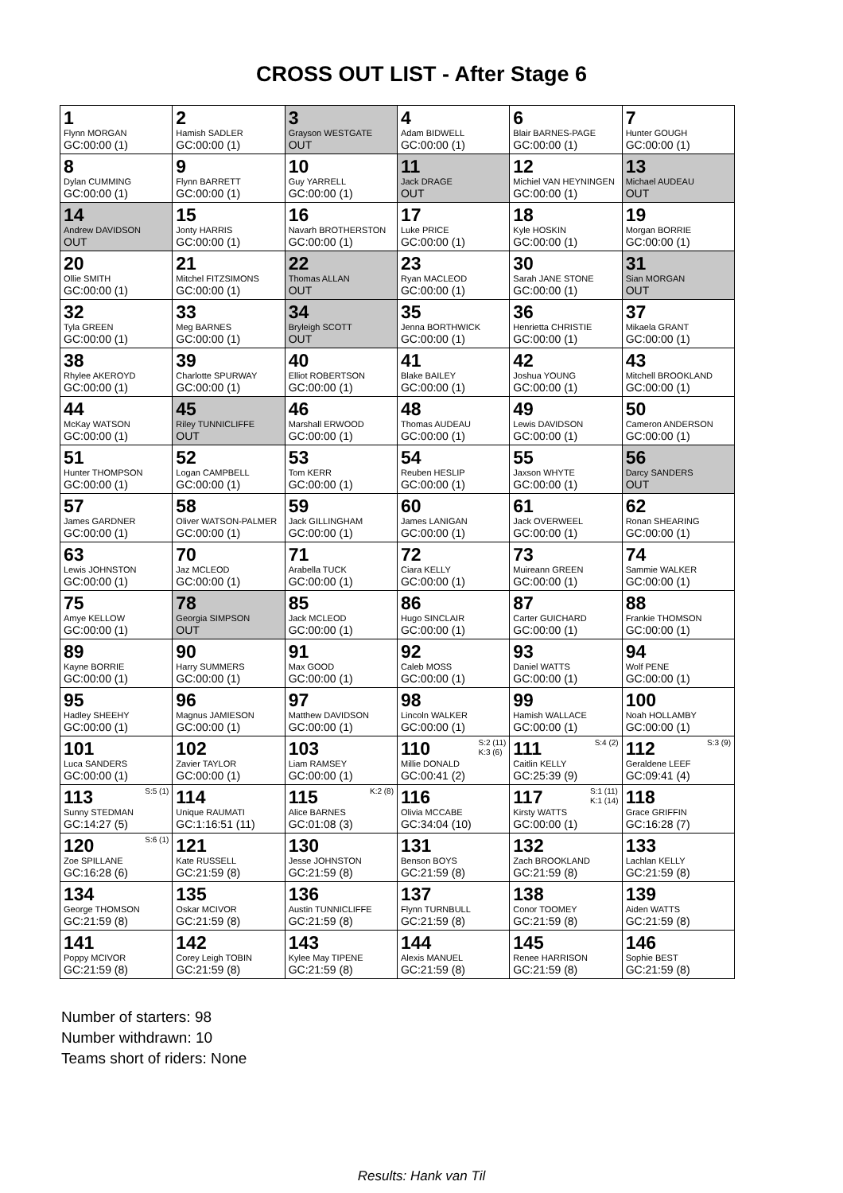CROSS OUT LIST - After Stage 6
| 1 Flynn MORGAN GC:00:00 (1) | 2 Hamish SADLER GC:00:00 (1) | 3 Grayson WESTGATE OUT | 4 Adam BIDWELL GC:00:00 (1) | 6 Blair BARNES-PAGE GC:00:00 (1) | 7 Hunter GOUGH GC:00:00 (1) |
| 8 Dylan CUMMING GC:00:00 (1) | 9 Flynn BARRETT GC:00:00 (1) | 10 Guy YARRELL GC:00:00 (1) | 11 Jack DRAGE OUT | 12 Michiel VAN HEYNINGEN GC:00:00 (1) | 13 Michael AUDEAU OUT |
| 14 Andrew DAVIDSON OUT | 15 Jonty HARRIS GC:00:00 (1) | 16 Navarh BROTHERSTON GC:00:00 (1) | 17 Luke PRICE GC:00:00 (1) | 18 Kyle HOSKIN GC:00:00 (1) | 19 Morgan BORRIE GC:00:00 (1) |
| 20 Ollie SMITH GC:00:00 (1) | 21 Mitchel FITZSIMONS GC:00:00 (1) | 22 Thomas ALLAN OUT | 23 Ryan MACLEOD GC:00:00 (1) | 30 Sarah JANE STONE GC:00:00 (1) | 31 Sian MORGAN OUT |
| 32 Tyla GREEN GC:00:00 (1) | 33 Meg BARNES GC:00:00 (1) | 34 Bryleigh SCOTT OUT | 35 Jenna BORTHWICK GC:00:00 (1) | 36 Henrietta CHRISTIE GC:00:00 (1) | 37 Mikaela GRANT GC:00:00 (1) |
| 38 Rhylee AKEROYD GC:00:00 (1) | 39 Charlotte SPURWAY GC:00:00 (1) | 40 Elliot ROBERTSON GC:00:00 (1) | 41 Blake BAILEY GC:00:00 (1) | 42 Joshua YOUNG GC:00:00 (1) | 43 Mitchell BROOKLAND GC:00:00 (1) |
| 44 McKay WATSON GC:00:00 (1) | 45 Riley TUNNICLIFFE OUT | 46 Marshall ERWOOD GC:00:00 (1) | 48 Thomas AUDEAU GC:00:00 (1) | 49 Lewis DAVIDSON GC:00:00 (1) | 50 Cameron ANDERSON GC:00:00 (1) |
| 51 Hunter THOMPSON GC:00:00 (1) | 52 Logan CAMPBELL GC:00:00 (1) | 53 Tom KERR GC:00:00 (1) | 54 Reuben HESLIP GC:00:00 (1) | 55 Jaxson WHYTE GC:00:00 (1) | 56 Darcy SANDERS OUT |
| 57 James GARDNER GC:00:00 (1) | 58 Oliver WATSON-PALMER GC:00:00 (1) | 59 Jack GILLINGHAM GC:00:00 (1) | 60 James LANIGAN GC:00:00 (1) | 61 Jack OVERWEEL GC:00:00 (1) | 62 Ronan SHEARING GC:00:00 (1) |
| 63 Lewis JOHNSTON GC:00:00 (1) | 70 Jaz MCLEOD GC:00:00 (1) | 71 Arabella TUCK GC:00:00 (1) | 72 Ciara KELLY GC:00:00 (1) | 73 Muireann GREEN GC:00:00 (1) | 74 Sammie WALKER GC:00:00 (1) |
| 75 Amye KELLOW GC:00:00 (1) | 78 Georgia SIMPSON OUT | 85 Jack MCLEOD GC:00:00 (1) | 86 Hugo SINCLAIR GC:00:00 (1) | 87 Carter GUICHARD GC:00:00 (1) | 88 Frankie THOMSON GC:00:00 (1) |
| 89 Kayne BORRIE GC:00:00 (1) | 90 Harry SUMMERS GC:00:00 (1) | 91 Max GOOD GC:00:00 (1) | 92 Caleb MOSS GC:00:00 (1) | 93 Daniel WATTS GC:00:00 (1) | 94 Wolf PENE GC:00:00 (1) |
| 95 Hadley SHEEHY GC:00:00 (1) | 96 Magnus JAMIESON GC:00:00 (1) | 97 Matthew DAVIDSON GC:00:00 (1) | 98 Lincoln WALKER GC:00:00 (1) | 99 Hamish WALLACE GC:00:00 (1) | 100 Noah HOLLAMBY GC:00:00 (1) |
| 101 Luca SANDERS GC:00:00 (1) | 102 Zavier TAYLOR GC:00:00 (1) | 103 Liam RAMSEY GC:00:00 (1) | S:2 (11) K:3 (6) 110 Millie DONALD GC:00:41 (2) | S:4 (2) 111 Caitlin KELLY GC:25:39 (9) | S:3 (9) 112 Geraldene LEEF GC:09:41 (4) |
| S:5 (1) 113 Sunny STEDMAN GC:14:27 (5) | 114 Unique RAUMATI GC:1:16:51 (11) | K:2 (8) 115 Alice BARNES GC:01:08 (3) | 116 Olivia MCCABE GC:34:04 (10) | S:1 (11) K:1 (14) 117 Kirsty WATTS GC:00:00 (1) | 118 Grace GRIFFIN GC:16:28 (7) |
| S:6 (1) 120 Zoe SPILLANE GC:16:28 (6) | 121 Kate RUSSELL GC:21:59 (8) | 130 Jesse JOHNSTON GC:21:59 (8) | 131 Benson BOYS GC:21:59 (8) | 132 Zach BROOKLAND GC:21:59 (8) | 133 Lachlan KELLY GC:21:59 (8) |
| 134 George THOMSON GC:21:59 (8) | 135 Oskar MCIVOR GC:21:59 (8) | 136 Austin TUNNICLIFFE GC:21:59 (8) | 137 Flynn TURNBULL GC:21:59 (8) | 138 Conor TOOMEY GC:21:59 (8) | 139 Aiden WATTS GC:21:59 (8) |
| 141 Poppy MCIVOR GC:21:59 (8) | 142 Corey Leigh TOBIN GC:21:59 (8) | 143 Kylee May TIPENE GC:21:59 (8) | 144 Alexis MANUEL GC:21:59 (8) | 145 Renee HARRISON GC:21:59 (8) | 146 Sophie BEST GC:21:59 (8) |
Number of starters: 98
Number withdrawn: 10
Teams short of riders: None
Results: Hank van Til